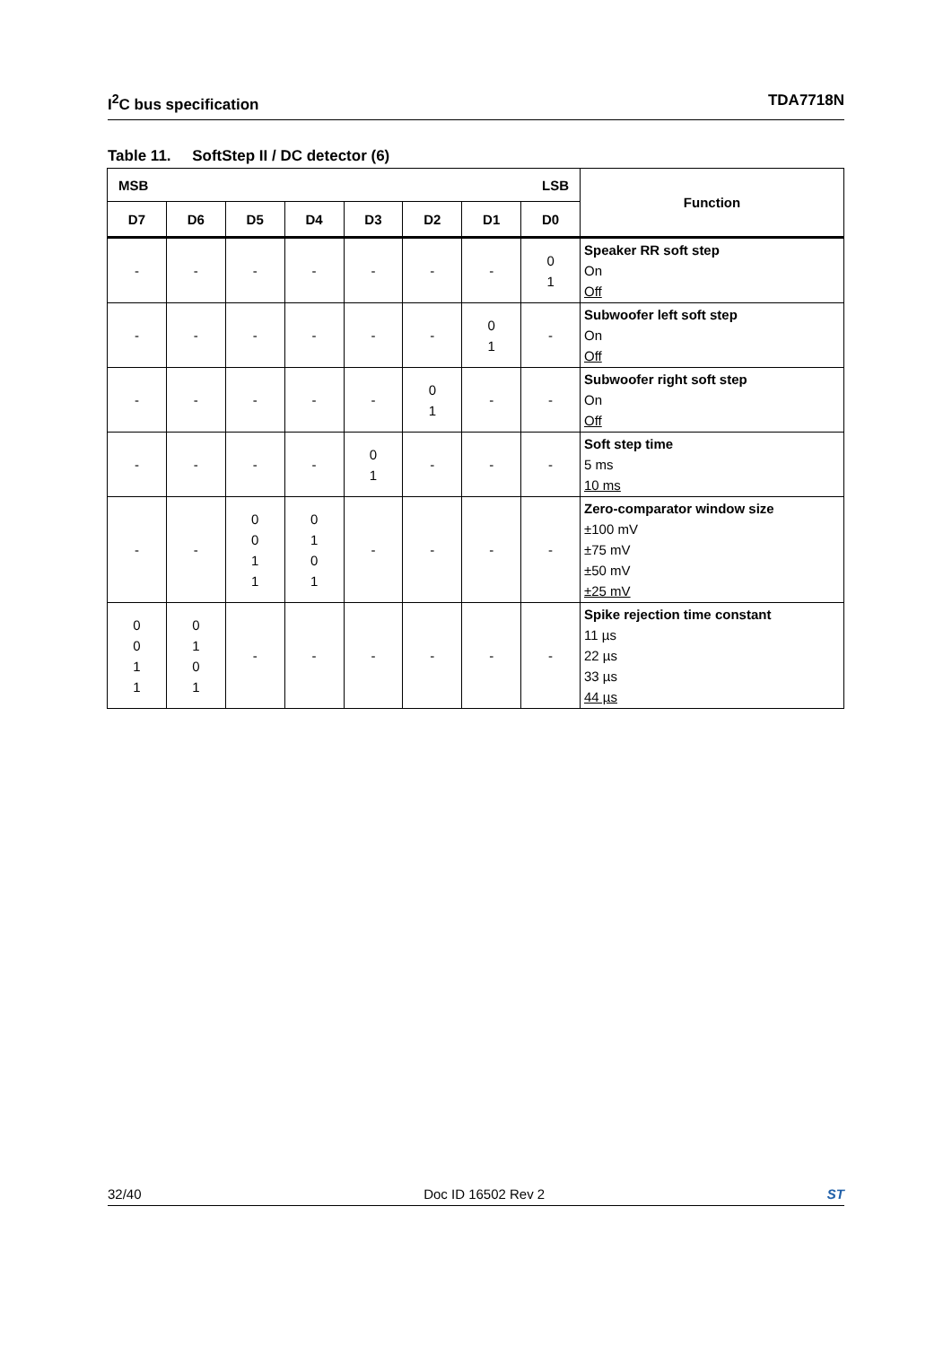I<sup>2</sup>C bus specification TDA7718N
Table 11. SoftStep II / DC detector (6)
| MSB LSB | | | | | | | | Function |
| --- | --- | --- | --- | --- | --- | --- | --- | --- |
| D7 | D6 | D5 | D4 | D3 | D2 | D1 | D0 | |
| - | - | - | - | - | - | - | 0 1 | Speaker RR soft step On Off |
| - | - | - | - | - | - | 0 1 | - | Subwoofer left soft step On Off |
| - | - | - | - | - | 0 1 | - | - | Subwoofer right soft step On Off |
| - | - | - | - | 0 1 | - | - | - | Soft step time 5 ms 10 ms |
| - | - | 0 0 1 1 | 0 1 0 1 | - | - | - | - | Zero-comparator window size ±100 mV ±75 mV ±50 mV ±25 mV |
| 0 0 1 1 | 0 1 0 1 | - | - | - | - | - | - | Spike rejection time constant 11 µs 22 µs 33 µs 44 µs |
32/40 Doc ID 16502 Rev 2 ST